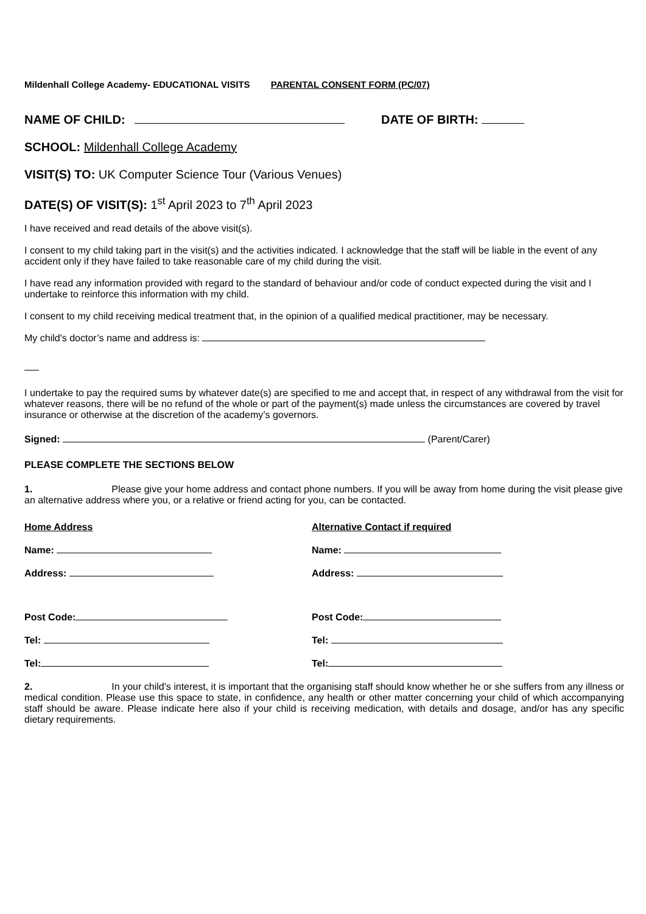Mildenhall College Academy- EDUCATIONAL VISITS PARENTAL CONSENT FORM (PC/07)
NAME OF CHILD: DATE OF BIRTH:
SCHOOL: Mildenhall College Academy
VISIT(S) TO: UK Computer Science Tour (Various Venues)
DATE(S) OF VISIT(S): 1<sup>st</sup> April 2023 to 7<sup>th</sup> April 2023
I have received and read details of the above visit(s).
I consent to my child taking part in the visit(s) and the activities indicated. I acknowledge that the staff will be liable in the event of any accident only if they have failed to take reasonable care of my child during the visit.
I have read any information provided with regard to the standard of behaviour and/or code of conduct expected during the visit and I undertake to reinforce this information with my child.
I consent to my child receiving medical treatment that, in the opinion of a qualified medical practitioner, may be necessary.
My child's doctor’s name and address is:
I undertake to pay the required sums by whatever date(s) are specified to me and accept that, in respect of any withdrawal from the visit for whatever reasons, there will be no refund of the whole or part of the payment(s) made unless the circumstances are covered by travel insurance or otherwise at the discretion of the academy’s governors.
Signed: (Parent/Carer)
PLEASE COMPLETE THE SECTIONS BELOW
1. Please give your home address and contact phone numbers. If you will be away from home during the visit please give an alternative address where you, or a relative or friend acting for you, can be contacted.
Home Address
Name:
Address:
Post Code:
Tel:
Tel:
Alternative Contact if required
Name:
Address:
Post Code:
Tel:
Tel:
2. In your child's interest, it is important that the organising staff should know whether he or she suffers from any illness or medical condition. Please use this space to state, in confidence, any health or other matter concerning your child of which accompanying staff should be aware. Please indicate here also if your child is receiving medication, with details and dosage, and/or has any specific dietary requirements.